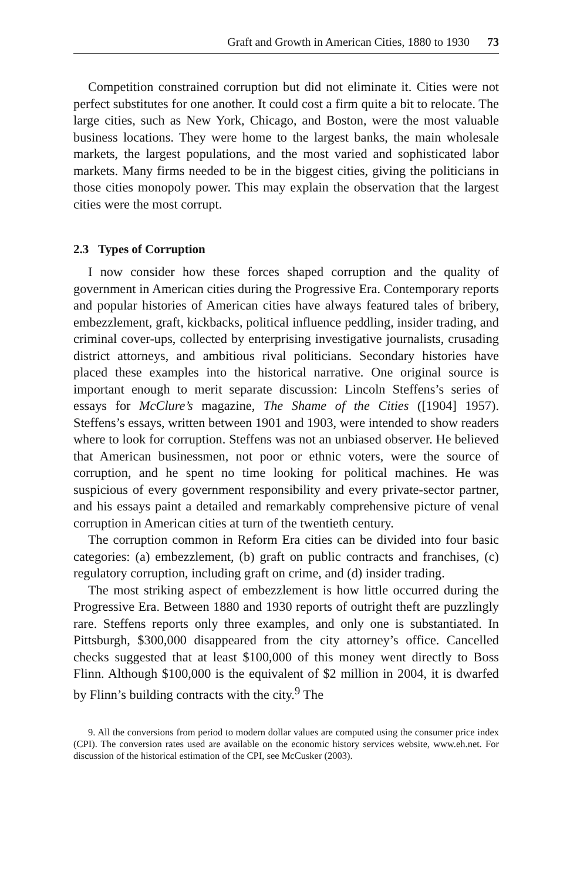Graft and Growth in American Cities, 1880 to 1930 73
Competition constrained corruption but did not eliminate it. Cities were not perfect substitutes for one another. It could cost a firm quite a bit to relocate. The large cities, such as New York, Chicago, and Boston, were the most valuable business locations. They were home to the largest banks, the main wholesale markets, the largest populations, and the most varied and sophisticated labor markets. Many firms needed to be in the biggest cities, giving the politicians in those cities monopoly power. This may explain the observation that the largest cities were the most corrupt.
2.3 Types of Corruption
I now consider how these forces shaped corruption and the quality of government in American cities during the Progressive Era. Contemporary reports and popular histories of American cities have always featured tales of bribery, embezzlement, graft, kickbacks, political influence peddling, insider trading, and criminal cover-ups, collected by enterprising investigative journalists, crusading district attorneys, and ambitious rival politicians. Secondary histories have placed these examples into the historical narrative. One original source is important enough to merit separate discussion: Lincoln Steffens’s series of essays for McClure’s magazine, The Shame of the Cities ([1904] 1957). Steffens’s essays, written between 1901 and 1903, were intended to show readers where to look for corruption. Steffens was not an unbiased observer. He believed that American businessmen, not poor or ethnic voters, were the source of corruption, and he spent no time looking for political machines. He was suspicious of every government responsibility and every private-sector partner, and his essays paint a detailed and remarkably comprehensive picture of venal corruption in American cities at turn of the twentieth century.
The corruption common in Reform Era cities can be divided into four basic categories: (a) embezzlement, (b) graft on public contracts and franchises, (c) regulatory corruption, including graft on crime, and (d) insider trading.
The most striking aspect of embezzlement is how little occurred during the Progressive Era. Between 1880 and 1930 reports of outright theft are puzzlingly rare. Steffens reports only three examples, and only one is substantiated. In Pittsburgh, $300,000 disappeared from the city attorney’s office. Cancelled checks suggested that at least $100,000 of this money went directly to Boss Flinn. Although $100,000 is the equivalent of $2 million in 2004, it is dwarfed by Flinn’s building contracts with the city.<sup>9</sup> The
9. All the conversions from period to modern dollar values are computed using the consumer price index (CPI). The conversion rates used are available on the economic history services website, www.eh.net. For discussion of the historical estimation of the CPI, see McCusker (2003).